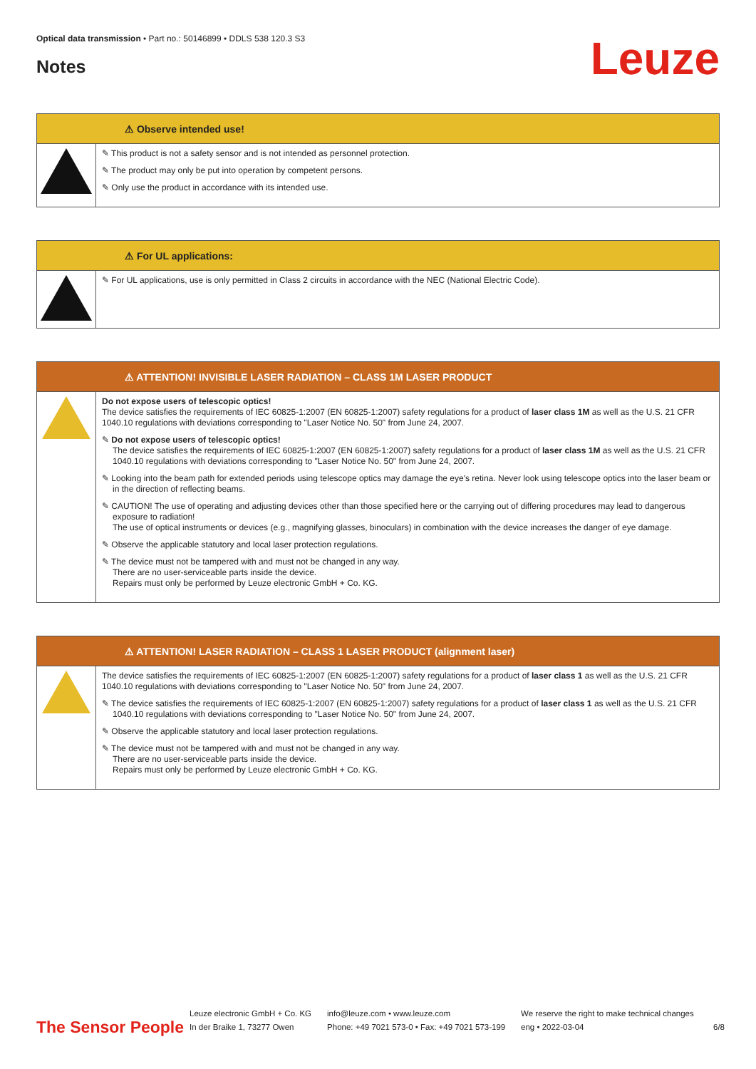Optical data transmission • Part no.: 50146899 • DDLS 538 120.3 S3
Notes
Leuze
⚠ Observe intended use!
✎ This product is not a safety sensor and is not intended as personnel protection.
✎ The product may only be put into operation by competent persons.
✎ Only use the product in accordance with its intended use.
⚠ For UL applications:
✎ For UL applications, use is only permitted in Class 2 circuits in accordance with the NEC (National Electric Code).
⚠ ATTENTION! INVISIBLE LASER RADIATION – CLASS 1M LASER PRODUCT
Do not expose users of telescopic optics!
The device satisfies the requirements of IEC 60825-1:2007 (EN 60825-1:2007) safety regulations for a product of laser class 1M as well as the U.S. 21 CFR 1040.10 regulations with deviations corresponding to "Laser Notice No. 50" from June 24, 2007.
✎ Do not expose users of telescopic optics!
The device satisfies the requirements of IEC 60825-1:2007 (EN 60825-1:2007) safety regulations for a product of laser class 1M as well as the U.S. 21 CFR 1040.10 regulations with deviations corresponding to "Laser Notice No. 50" from June 24, 2007.
✎ Looking into the beam path for extended periods using telescope optics may damage the eye's retina. Never look using telescope optics into the laser beam or in the direction of reflecting beams.
✎ CAUTION! The use of operating and adjusting devices other than those specified here or the carrying out of differing procedures may lead to dangerous exposure to radiation!
The use of optical instruments or devices (e.g., magnifying glasses, binoculars) in combination with the device increases the danger of eye damage.
✎ Observe the applicable statutory and local laser protection regulations.
✎ The device must not be tampered with and must not be changed in any way.
There are no user-serviceable parts inside the device.
Repairs must only be performed by Leuze electronic GmbH + Co. KG.
⚠ ATTENTION! LASER RADIATION – CLASS 1 LASER PRODUCT (alignment laser)
The device satisfies the requirements of IEC 60825-1:2007 (EN 60825-1:2007) safety regulations for a product of laser class 1 as well as the U.S. 21 CFR 1040.10 regulations with deviations corresponding to "Laser Notice No. 50" from June 24, 2007.
✎ The device satisfies the requirements of IEC 60825-1:2007 (EN 60825-1:2007) safety regulations for a product of laser class 1 as well as the U.S. 21 CFR 1040.10 regulations with deviations corresponding to "Laser Notice No. 50" from June 24, 2007.
✎ Observe the applicable statutory and local laser protection regulations.
✎ The device must not be tampered with and must not be changed in any way.
There are no user-serviceable parts inside the device.
Repairs must only be performed by Leuze electronic GmbH + Co. KG.
The Sensor People
Leuze electronic GmbH + Co. KG
In der Braike 1, 73277 Owen
info@leuze.com • www.leuze.com
Phone: +49 7021 573-0 • Fax: +49 7021 573-199
We reserve the right to make technical changes
eng • 2022-03-04
6/8